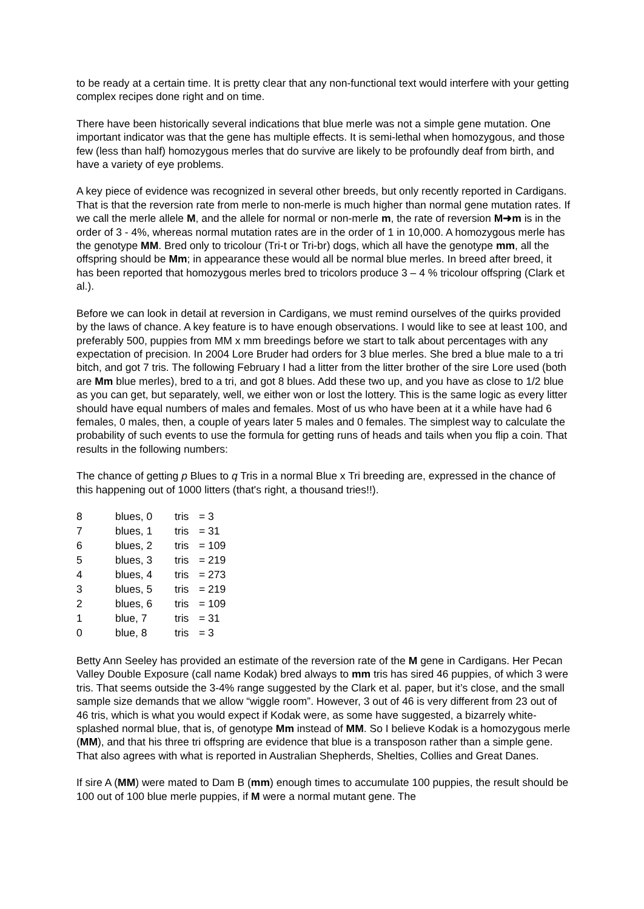to be ready at a certain time. It is pretty clear that any non-functional text would interfere with your getting complex recipes done right and on time.
There have been historically several indications that blue merle was not a simple gene mutation. One important indicator was that the gene has multiple effects. It is semi-lethal when homozygous, and those few (less than half) homozygous merles that do survive are likely to be profoundly deaf from birth, and have a variety of eye problems.
A key piece of evidence was recognized in several other breeds, but only recently reported in Cardigans. That is that the reversion rate from merle to non-merle is much higher than normal gene mutation rates. If we call the merle allele M, and the allele for normal or non-merle m, the rate of reversion M➜m is in the order of 3 - 4%, whereas normal mutation rates are in the order of 1 in 10,000. A homozygous merle has the genotype MM. Bred only to tricolour (Tri-t or Tri-br) dogs, which all have the genotype mm, all the offspring should be Mm; in appearance these would all be normal blue merles. In breed after breed, it has been reported that homozygous merles bred to tricolors produce 3 – 4 % tricolour offspring (Clark et al.).
Before we can look in detail at reversion in Cardigans, we must remind ourselves of the quirks provided by the laws of chance. A key feature is to have enough observations. I would like to see at least 100, and preferably 500, puppies from MM x mm breedings before we start to talk about percentages with any expectation of precision. In 2004 Lore Bruder had orders for 3 blue merles. She bred a blue male to a tri bitch, and got 7 tris. The following February I had a litter from the litter brother of the sire Lore used (both are Mm blue merles), bred to a tri, and got 8 blues. Add these two up, and you have as close to 1/2 blue as you can get, but separately, well, we either won or lost the lottery. This is the same logic as every litter should have equal numbers of males and females. Most of us who have been at it a while have had 6 females, 0 males, then, a couple of years later 5 males and 0 females. The simplest way to calculate the probability of such events to use the formula for getting runs of heads and tails when you flip a coin. That results in the following numbers:
The chance of getting p Blues to q Tris in a normal Blue x Tri breeding are, expressed in the chance of this happening out of 1000 litters (that's right, a thousand tries!!).
| 8 | blues, 0 | tris | = 3 |
| 7 | blues, 1 | tris | = 31 |
| 6 | blues, 2 | tris | = 109 |
| 5 | blues, 3 | tris | = 219 |
| 4 | blues, 4 | tris | = 273 |
| 3 | blues, 5 | tris | = 219 |
| 2 | blues, 6 | tris | = 109 |
| 1 | blue, 7 | tris | = 31 |
| 0 | blue, 8 | tris | = 3 |
Betty Ann Seeley has provided an estimate of the reversion rate of the M gene in Cardigans. Her Pecan Valley Double Exposure (call name Kodak) bred always to mm tris has sired 46 puppies, of which 3 were tris. That seems outside the 3-4% range suggested by the Clark et al. paper, but it’s close, and the small sample size demands that we allow “wiggle room”. However, 3 out of 46 is very different from 23 out of 46 tris, which is what you would expect if Kodak were, as some have suggested, a bizarrely white-splashed normal blue, that is, of genotype Mm instead of MM. So I believe Kodak is a homozygous merle (MM), and that his three tri offspring are evidence that blue is a transposon rather than a simple gene. That also agrees with what is reported in Australian Shepherds, Shelties, Collies and Great Danes.
If sire A (MM) were mated to Dam B (mm) enough times to accumulate 100 puppies, the result should be 100 out of 100 blue merle puppies, if M were a normal mutant gene. The